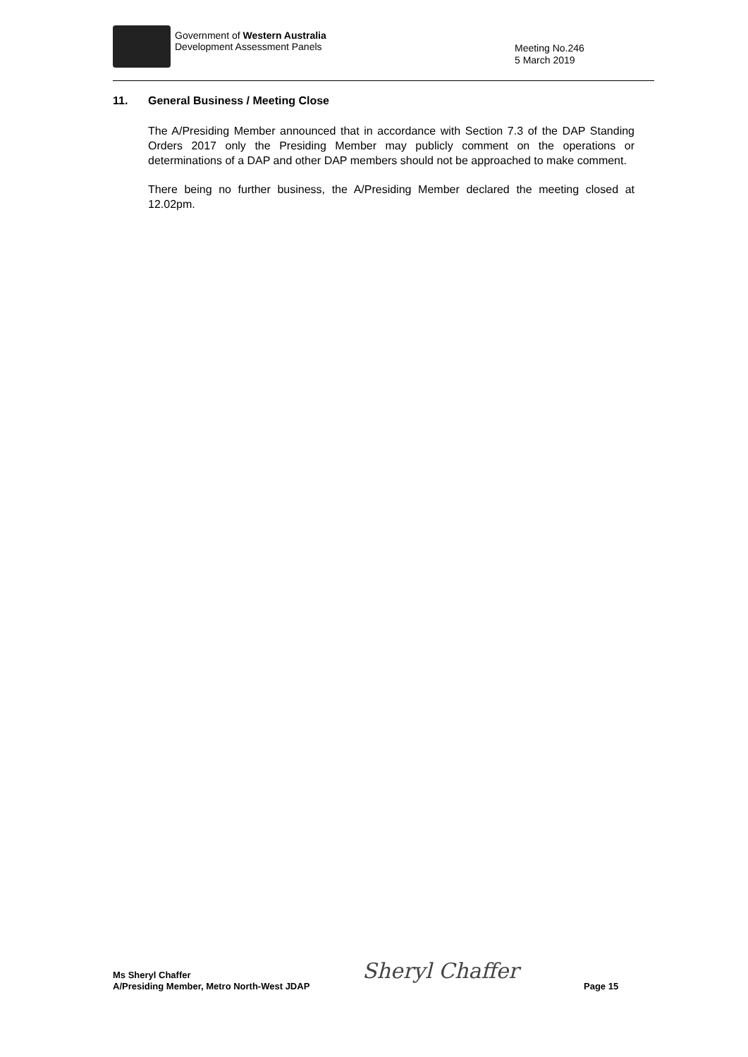Government of Western Australia
Development Assessment Panels
Meeting No.246
5 March 2019
11. General Business / Meeting Close
The A/Presiding Member announced that in accordance with Section 7.3 of the DAP Standing Orders 2017 only the Presiding Member may publicly comment on the operations or determinations of a DAP and other DAP members should not be approached to make comment.
There being no further business, the A/Presiding Member declared the meeting closed at 12.02pm.
Ms Sheryl Chaffer
A/Presiding Member, Metro North-West JDAP
Sheryl Chaffer Page 15